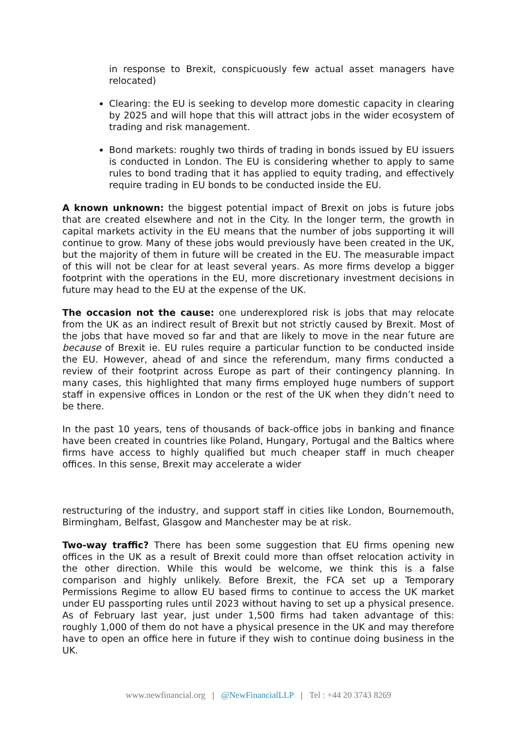in response to Brexit, conspicuously few actual asset managers have relocated)
Clearing: the EU is seeking to develop more domestic capacity in clearing by 2025 and will hope that this will attract jobs in the wider ecosystem of trading and risk management.
Bond markets: roughly two thirds of trading in bonds issued by EU issuers is conducted in London. The EU is considering whether to apply to same rules to bond trading that it has applied to equity trading, and effectively require trading in EU bonds to be conducted inside the EU.
A known unknown: the biggest potential impact of Brexit on jobs is future jobs that are created elsewhere and not in the City. In the longer term, the growth in capital markets activity in the EU means that the number of jobs supporting it will continue to grow. Many of these jobs would previously have been created in the UK, but the majority of them in future will be created in the EU. The measurable impact of this will not be clear for at least several years. As more firms develop a bigger footprint with the operations in the EU, more discretionary investment decisions in future may head to the EU at the expense of the UK.
The occasion not the cause: one underexplored risk is jobs that may relocate from the UK as an indirect result of Brexit but not strictly caused by Brexit. Most of the jobs that have moved so far and that are likely to move in the near future are because of Brexit ie. EU rules require a particular function to be conducted inside the EU. However, ahead of and since the referendum, many firms conducted a review of their footprint across Europe as part of their contingency planning. In many cases, this highlighted that many firms employed huge numbers of support staff in expensive offices in London or the rest of the UK when they didn’t need to be there.
In the past 10 years, tens of thousands of back-office jobs in banking and finance have been created in countries like Poland, Hungary, Portugal and the Baltics where firms have access to highly qualified but much cheaper staff in much cheaper offices. In this sense, Brexit may accelerate a wider
restructuring of the industry, and support staff in cities like London, Bournemouth, Birmingham, Belfast, Glasgow and Manchester may be at risk.
Two-way traffic? There has been some suggestion that EU firms opening new offices in the UK as a result of Brexit could more than offset relocation activity in the other direction. While this would be welcome, we think this is a false comparison and highly unlikely. Before Brexit, the FCA set up a Temporary Permissions Regime to allow EU based firms to continue to access the UK market under EU passporting rules until 2023 without having to set up a physical presence. As of February last year, just under 1,500 firms had taken advantage of this: roughly 1,000 of them do not have a physical presence in the UK and may therefore have to open an office here in future if they wish to continue doing business in the UK.
www.newfinancial.org | @NewFinancialLLP | Tel : +44 20 3743 8269